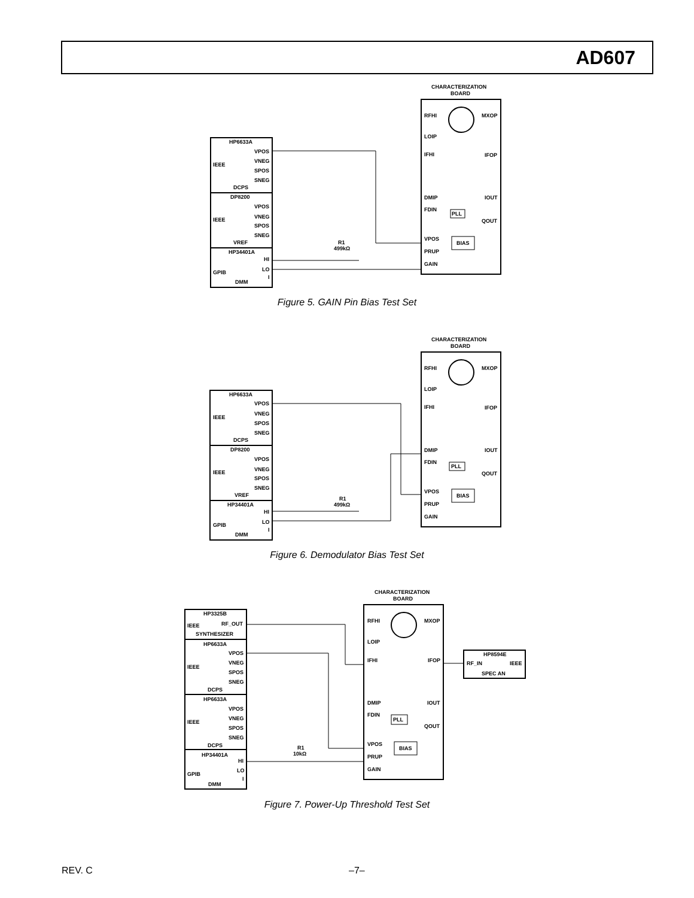AD607
HP6633A
VPOS
IEEE
VNEG
SPOS
SNEG
DCPS
DP8200
VPOS
IEEE
VNEG
SPOS
SNEG
VREF
HP34401A
HI
LO
GPIB
I
DMM
CHARACTERIZATION
BOARD
RFHI
MXOP
LOIP
IFHI
IFOP
DMIP
IOUT
FDIN
QOUT
VPOS
PRUP
GAIN
PLL
BIAS
R1
499kΩ
Figure 5. GAIN Pin Bias Test Set
HP6633A
VPOS
IEEE
VNEG
SPOS
SNEG
DCPS
DP8200
VPOS
IEEE
VNEG
SPOS
SNEG
VREF
HP34401A
HI
LO
GPIB
I
DMM
CHARACTERIZATION
BOARD
RFHI
MXOP
LOIP
IFHI
IFOP
DMIP
IOUT
FDIN
QOUT
VPOS
PRUP
GAIN
PLL
BIAS
R1
499kΩ
Figure 6. Demodulator Bias Test Set
HP3325B
IEEE
RF_OUT
SYNTHESIZER
HP6633A
VPOS
IEEE
VNEG
SPOS
SNEG
DCPS
HP6633A
VPOS
IEEE
VNEG
SPOS
SNEG
DCPS
HP34401A
HI
LO
GPIB
I
DMM
CHARACTERIZATION
BOARD
RFHI
MXOP
LOIP
IFHI
IFOP
DMIP
IOUT
FDIN
QOUT
VPOS
PRUP
GAIN
PLL
BIAS
HP8594E
RF_IN
IEEE
SPEC AN
R1
10kΩ
Figure 7. Power-Up Threshold Test Set
REV. C –7–